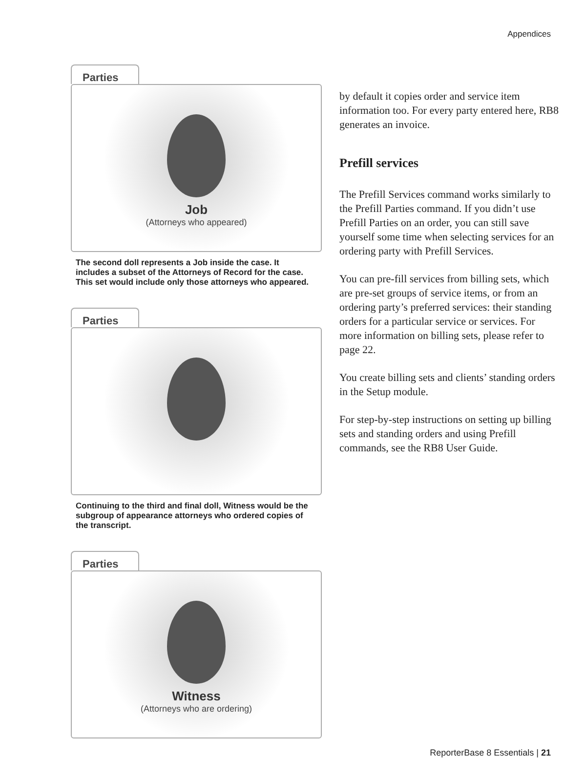Appendices
Parties
Job
(Attorneys who appeared)
The second doll represents a Job inside the case. It includes a subset of the Attorneys of Record for the case. This set would include only those attorneys who appeared.
Parties
Continuing to the third and final doll, Witness would be the subgroup of appearance attorneys who ordered copies of the transcript.
Parties
Witness
(Attorneys who are ordering)
by default it copies order and service item information too. For every party entered here, RB8 generates an invoice.
Prefill services
The Prefill Services command works similarly to the Prefill Parties command. If you didn’t use Prefill Parties on an order, you can still save yourself some time when selecting services for an ordering party with Prefill Services.
You can pre-fill services from billing sets, which are pre-set groups of service items, or from an ordering party’s preferred services: their standing orders for a particular service or services. For more information on billing sets, please refer to page 22.
You create billing sets and clients’ standing orders in the Setup module.
For step-by-step instructions on setting up billing sets and standing orders and using Prefill commands, see the RB8 User Guide.
ReporterBase 8 Essentials | 21